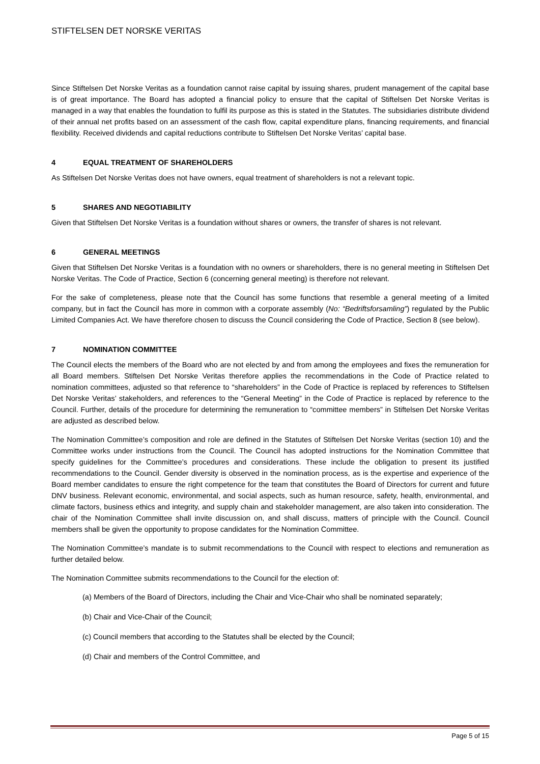STIFTELSEN DET NORSKE VERITAS
Since Stiftelsen Det Norske Veritas as a foundation cannot raise capital by issuing shares, prudent management of the capital base is of great importance. The Board has adopted a financial policy to ensure that the capital of Stiftelsen Det Norske Veritas is managed in a way that enables the foundation to fulfil its purpose as this is stated in the Statutes. The subsidiaries distribute dividend of their annual net profits based on an assessment of the cash flow, capital expenditure plans, financing requirements, and financial flexibility. Received dividends and capital reductions contribute to Stiftelsen Det Norske Veritas’ capital base.
4 EQUAL TREATMENT OF SHAREHOLDERS
As Stiftelsen Det Norske Veritas does not have owners, equal treatment of shareholders is not a relevant topic.
5 SHARES AND NEGOTIABILITY
Given that Stiftelsen Det Norske Veritas is a foundation without shares or owners, the transfer of shares is not relevant.
6 GENERAL MEETINGS
Given that Stiftelsen Det Norske Veritas is a foundation with no owners or shareholders, there is no general meeting in Stiftelsen Det Norske Veritas. The Code of Practice, Section 6 (concerning general meeting) is therefore not relevant.
For the sake of completeness, please note that the Council has some functions that resemble a general meeting of a limited company, but in fact the Council has more in common with a corporate assembly (No: “Bedriftsforsamling”) regulated by the Public Limited Companies Act. We have therefore chosen to discuss the Council considering the Code of Practice, Section 8 (see below).
7 NOMINATION COMMITTEE
The Council elects the members of the Board who are not elected by and from among the employees and fixes the remuneration for all Board members. Stiftelsen Det Norske Veritas therefore applies the recommendations in the Code of Practice related to nomination committees, adjusted so that reference to “shareholders” in the Code of Practice is replaced by references to Stiftelsen Det Norske Veritas’ stakeholders, and references to the “General Meeting” in the Code of Practice is replaced by reference to the Council. Further, details of the procedure for determining the remuneration to “committee members” in Stiftelsen Det Norske Veritas are adjusted as described below.
The Nomination Committee’s composition and role are defined in the Statutes of Stiftelsen Det Norske Veritas (section 10) and the Committee works under instructions from the Council. The Council has adopted instructions for the Nomination Committee that specify guidelines for the Committee’s procedures and considerations. These include the obligation to present its justified recommendations to the Council. Gender diversity is observed in the nomination process, as is the expertise and experience of the Board member candidates to ensure the right competence for the team that constitutes the Board of Directors for current and future DNV business. Relevant economic, environmental, and social aspects, such as human resource, safety, health, environmental, and climate factors, business ethics and integrity, and supply chain and stakeholder management, are also taken into consideration. The chair of the Nomination Committee shall invite discussion on, and shall discuss, matters of principle with the Council. Council members shall be given the opportunity to propose candidates for the Nomination Committee.
The Nomination Committee’s mandate is to submit recommendations to the Council with respect to elections and remuneration as further detailed below.
The Nomination Committee submits recommendations to the Council for the election of:
(a) Members of the Board of Directors, including the Chair and Vice-Chair who shall be nominated separately;
(b) Chair and Vice-Chair of the Council;
(c) Council members that according to the Statutes shall be elected by the Council;
(d) Chair and members of the Control Committee, and
Page 5 of 15